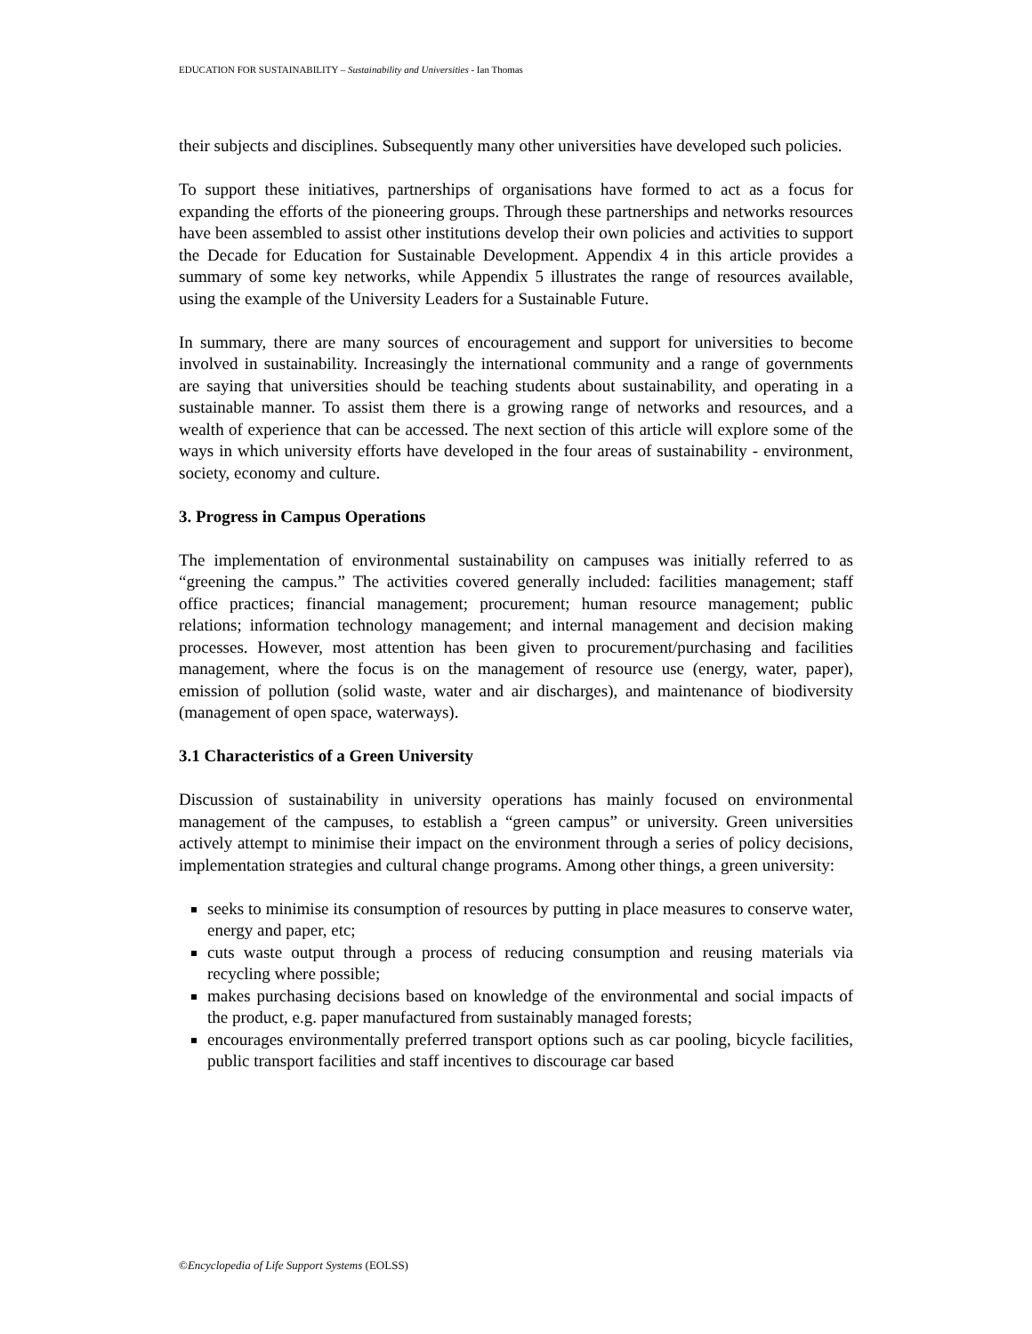EDUCATION FOR SUSTAINABILITY – Sustainability and Universities - Ian Thomas
their subjects and disciplines. Subsequently many other universities have developed such policies.
To support these initiatives, partnerships of organisations have formed to act as a focus for expanding the efforts of the pioneering groups. Through these partnerships and networks resources have been assembled to assist other institutions develop their own policies and activities to support the Decade for Education for Sustainable Development. Appendix 4 in this article provides a summary of some key networks, while Appendix 5 illustrates the range of resources available, using the example of the University Leaders for a Sustainable Future.
In summary, there are many sources of encouragement and support for universities to become involved in sustainability. Increasingly the international community and a range of governments are saying that universities should be teaching students about sustainability, and operating in a sustainable manner. To assist them there is a growing range of networks and resources, and a wealth of experience that can be accessed. The next section of this article will explore some of the ways in which university efforts have developed in the four areas of sustainability - environment, society, economy and culture.
3. Progress in Campus Operations
The implementation of environmental sustainability on campuses was initially referred to as “greening the campus.” The activities covered generally included: facilities management; staff office practices; financial management; procurement; human resource management; public relations; information technology management; and internal management and decision making processes. However, most attention has been given to procurement/purchasing and facilities management, where the focus is on the management of resource use (energy, water, paper), emission of pollution (solid waste, water and air discharges), and maintenance of biodiversity (management of open space, waterways).
3.1 Characteristics of a Green University
Discussion of sustainability in university operations has mainly focused on environmental management of the campuses, to establish a “green campus” or university. Green universities actively attempt to minimise their impact on the environment through a series of policy decisions, implementation strategies and cultural change programs. Among other things, a green university:
seeks to minimise its consumption of resources by putting in place measures to conserve water, energy and paper, etc;
cuts waste output through a process of reducing consumption and reusing materials via recycling where possible;
makes purchasing decisions based on knowledge of the environmental and social impacts of the product, e.g. paper manufactured from sustainably managed forests;
encourages environmentally preferred transport options such as car pooling, bicycle facilities, public transport facilities and staff incentives to discourage car based
©Encyclopedia of Life Support Systems (EOLSS)